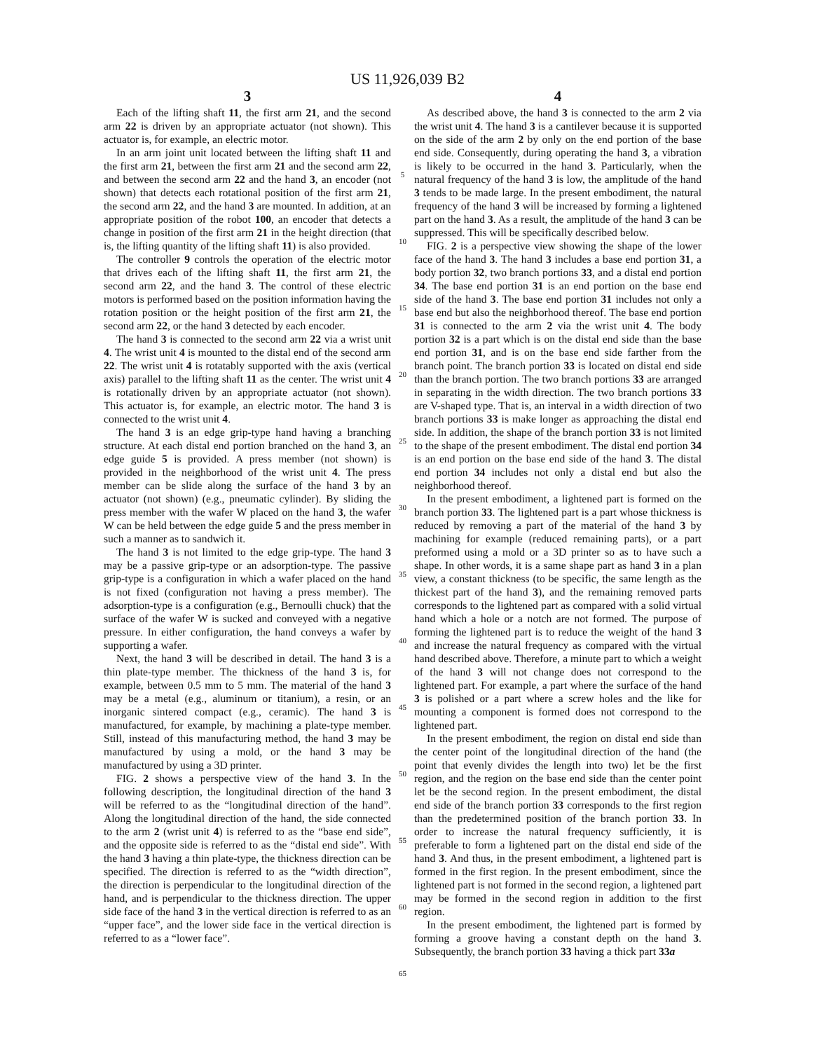US 11,926,039 B2
3
Each of the lifting shaft 11, the first arm 21, and the second arm 22 is driven by an appropriate actuator (not shown). This actuator is, for example, an electric motor.
In an arm joint unit located between the lifting shaft 11 and the first arm 21, between the first arm 21 and the second arm 22, and between the second arm 22 and the hand 3, an encoder (not shown) that detects each rotational position of the first arm 21, the second arm 22, and the hand 3 are mounted. In addition, at an appropriate position of the robot 100, an encoder that detects a change in position of the first arm 21 in the height direction (that is, the lifting quantity of the lifting shaft 11) is also provided.
The controller 9 controls the operation of the electric motor that drives each of the lifting shaft 11, the first arm 21, the second arm 22, and the hand 3. The control of these electric motors is performed based on the position information having the rotation position or the height position of the first arm 21, the second arm 22, or the hand 3 detected by each encoder.
The hand 3 is connected to the second arm 22 via a wrist unit 4. The wrist unit 4 is mounted to the distal end of the second arm 22. The wrist unit 4 is rotatably supported with the axis (vertical axis) parallel to the lifting shaft 11 as the center. The wrist unit 4 is rotationally driven by an appropriate actuator (not shown). This actuator is, for example, an electric motor. The hand 3 is connected to the wrist unit 4.
The hand 3 is an edge grip-type hand having a branching structure. At each distal end portion branched on the hand 3, an edge guide 5 is provided. A press member (not shown) is provided in the neighborhood of the wrist unit 4. The press member can be slide along the surface of the hand 3 by an actuator (not shown) (e.g., pneumatic cylinder). By sliding the press member with the wafer W placed on the hand 3, the wafer W can be held between the edge guide 5 and the press member in such a manner as to sandwich it.
The hand 3 is not limited to the edge grip-type. The hand 3 may be a passive grip-type or an adsorption-type. The passive grip-type is a configuration in which a wafer placed on the hand is not fixed (configuration not having a press member). The adsorption-type is a configuration (e.g., Bernoulli chuck) that the surface of the wafer W is sucked and conveyed with a negative pressure. In either configuration, the hand conveys a wafer by supporting a wafer.
Next, the hand 3 will be described in detail. The hand 3 is a thin plate-type member. The thickness of the hand 3 is, for example, between 0.5 mm to 5 mm. The material of the hand 3 may be a metal (e.g., aluminum or titanium), a resin, or an inorganic sintered compact (e.g., ceramic). The hand 3 is manufactured, for example, by machining a plate-type member. Still, instead of this manufacturing method, the hand 3 may be manufactured by using a mold, or the hand 3 may be manufactured by using a 3D printer.
FIG. 2 shows a perspective view of the hand 3. In the following description, the longitudinal direction of the hand 3 will be referred to as the “longitudinal direction of the hand”. Along the longitudinal direction of the hand, the side connected to the arm 2 (wrist unit 4) is referred to as the “base end side”, and the opposite side is referred to as the “distal end side”. With the hand 3 having a thin plate-type, the thickness direction can be specified. The direction is referred to as the “width direction”, the direction is perpendicular to the longitudinal direction of the hand, and is perpendicular to the thickness direction. The upper side face of the hand 3 in the vertical direction is referred to as an “upper face”, and the lower side face in the vertical direction is referred to as a “lower face”.
5
10
15
20
25
30
35
40
45
50
55
60
65
4
As described above, the hand 3 is connected to the arm 2 via the wrist unit 4. The hand 3 is a cantilever because it is supported on the side of the arm 2 by only on the end portion of the base end side. Consequently, during operating the hand 3, a vibration is likely to be occurred in the hand 3. Particularly, when the natural frequency of the hand 3 is low, the amplitude of the hand 3 tends to be made large. In the present embodiment, the natural frequency of the hand 3 will be increased by forming a lightened part on the hand 3. As a result, the amplitude of the hand 3 can be suppressed. This will be specifically described below.
FIG. 2 is a perspective view showing the shape of the lower face of the hand 3. The hand 3 includes a base end portion 31, a body portion 32, two branch portions 33, and a distal end portion 34. The base end portion 31 is an end portion on the base end side of the hand 3. The base end portion 31 includes not only a base end but also the neighborhood thereof. The base end portion 31 is connected to the arm 2 via the wrist unit 4. The body portion 32 is a part which is on the distal end side than the base end portion 31, and is on the base end side farther from the branch point. The branch portion 33 is located on distal end side than the branch portion. The two branch portions 33 are arranged in separating in the width direction. The two branch portions 33 are V-shaped type. That is, an interval in a width direction of two branch portions 33 is make longer as approaching the distal end side. In addition, the shape of the branch portion 33 is not limited to the shape of the present embodiment. The distal end portion 34 is an end portion on the base end side of the hand 3. The distal end portion 34 includes not only a distal end but also the neighborhood thereof.
In the present embodiment, a lightened part is formed on the branch portion 33. The lightened part is a part whose thickness is reduced by removing a part of the material of the hand 3 by machining for example (reduced remaining parts), or a part preformed using a mold or a 3D printer so as to have such a shape. In other words, it is a same shape part as hand 3 in a plan view, a constant thickness (to be specific, the same length as the thickest part of the hand 3), and the remaining removed parts corresponds to the lightened part as compared with a solid virtual hand which a hole or a notch are not formed. The purpose of forming the lightened part is to reduce the weight of the hand 3 and increase the natural frequency as compared with the virtual hand described above. Therefore, a minute part to which a weight of the hand 3 will not change does not correspond to the lightened part. For example, a part where the surface of the hand 3 is polished or a part where a screw holes and the like for mounting a component is formed does not correspond to the lightened part.
In the present embodiment, the region on distal end side than the center point of the longitudinal direction of the hand (the point that evenly divides the length into two) let be the first region, and the region on the base end side than the center point let be the second region. In the present embodiment, the distal end side of the branch portion 33 corresponds to the first region than the predetermined position of the branch portion 33. In order to increase the natural frequency sufficiently, it is preferable to form a lightened part on the distal end side of the hand 3. And thus, in the present embodiment, a lightened part is formed in the first region. In the present embodiment, since the lightened part is not formed in the second region, a lightened part may be formed in the second region in addition to the first region.
In the present embodiment, the lightened part is formed by forming a groove having a constant depth on the hand 3. Subsequently, the branch portion 33 having a thick part 33a